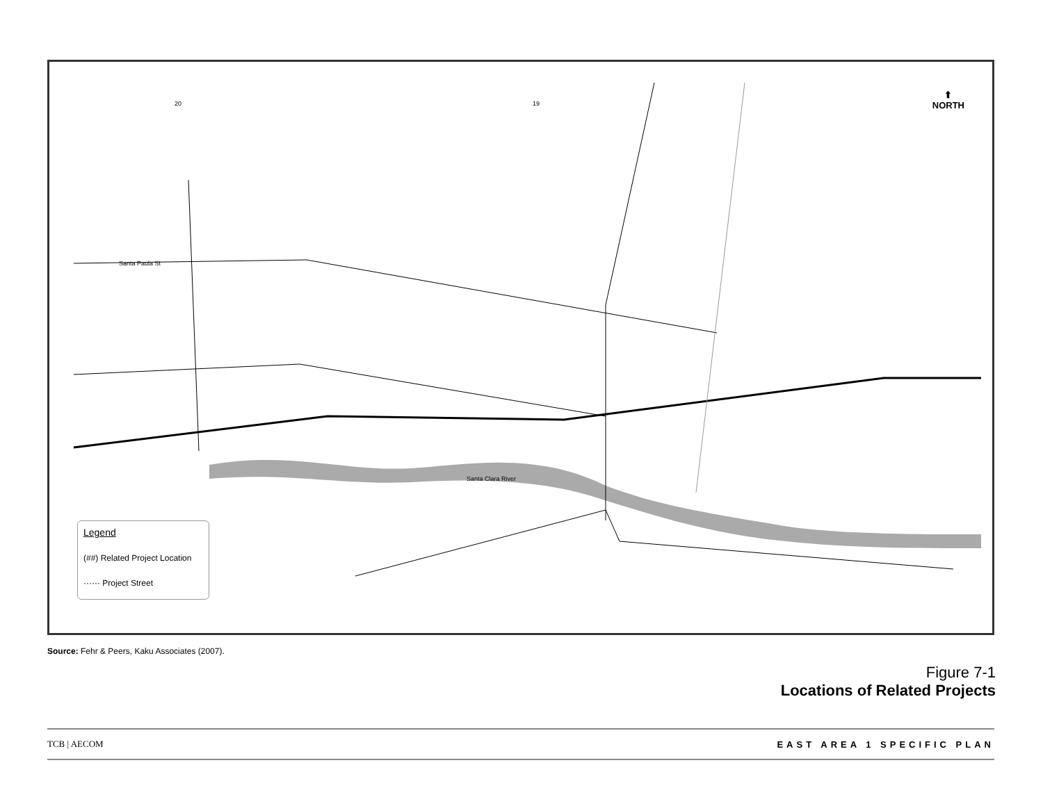Legend
(##) Related Project Location
······ Project Street
⬆
NORTH
20 19
Santa Paula St
Santa Clara River
Source: Fehr & Peers, Kaku Associates (2007).
Figure 7-1
Locations of Related Projects
TCB | AECOM EAST AREA 1 SPECIFIC PLAN